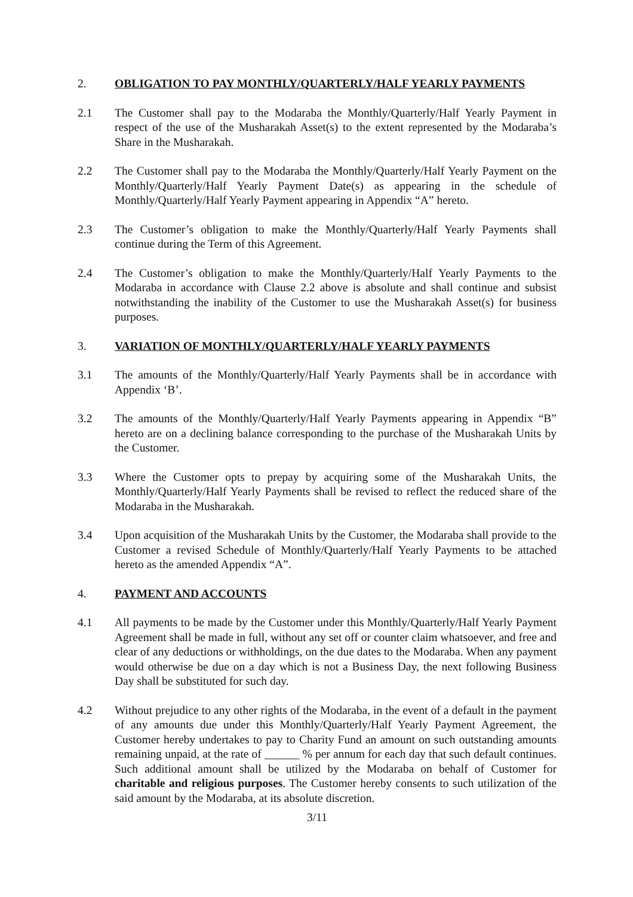2. OBLIGATION TO PAY MONTHLY/QUARTERLY/HALF YEARLY PAYMENTS
2.1 The Customer shall pay to the Modaraba the Monthly/Quarterly/Half Yearly Payment in respect of the use of the Musharakah Asset(s) to the extent represented by the Modaraba’s Share in the Musharakah.
2.2 The Customer shall pay to the Modaraba the Monthly/Quarterly/Half Yearly Payment on the Monthly/Quarterly/Half Yearly Payment Date(s) as appearing in the schedule of Monthly/Quarterly/Half Yearly Payment appearing in Appendix “A” hereto.
2.3 The Customer’s obligation to make the Monthly/Quarterly/Half Yearly Payments shall continue during the Term of this Agreement.
2.4 The Customer’s obligation to make the Monthly/Quarterly/Half Yearly Payments to the Modaraba in accordance with Clause 2.2 above is absolute and shall continue and subsist notwithstanding the inability of the Customer to use the Musharakah Asset(s) for business purposes.
3. VARIATION OF MONTHLY/QUARTERLY/HALF YEARLY PAYMENTS
3.1 The amounts of the Monthly/Quarterly/Half Yearly Payments shall be in accordance with Appendix ‘B’.
3.2 The amounts of the Monthly/Quarterly/Half Yearly Payments appearing in Appendix “B” hereto are on a declining balance corresponding to the purchase of the Musharakah Units by the Customer.
3.3 Where the Customer opts to prepay by acquiring some of the Musharakah Units, the Monthly/Quarterly/Half Yearly Payments shall be revised to reflect the reduced share of the Modaraba in the Musharakah.
3.4 Upon acquisition of the Musharakah Units by the Customer, the Modaraba shall provide to the Customer a revised Schedule of Monthly/Quarterly/Half Yearly Payments to be attached hereto as the amended Appendix “A”.
4. PAYMENT AND ACCOUNTS
4.1 All payments to be made by the Customer under this Monthly/Quarterly/Half Yearly Payment Agreement shall be made in full, without any set off or counter claim whatsoever, and free and clear of any deductions or withholdings, on the due dates to the Modaraba. When any payment would otherwise be due on a day which is not a Business Day, the next following Business Day shall be substituted for such day.
4.2 Without prejudice to any other rights of the Modaraba, in the event of a default in the payment of any amounts due under this Monthly/Quarterly/Half Yearly Payment Agreement, the Customer hereby undertakes to pay to Charity Fund an amount on such outstanding amounts remaining unpaid, at the rate of ______ % per annum for each day that such default continues. Such additional amount shall be utilized by the Modaraba on behalf of Customer for charitable and religious purposes. The Customer hereby consents to such utilization of the said amount by the Modaraba, at its absolute discretion.
3/11